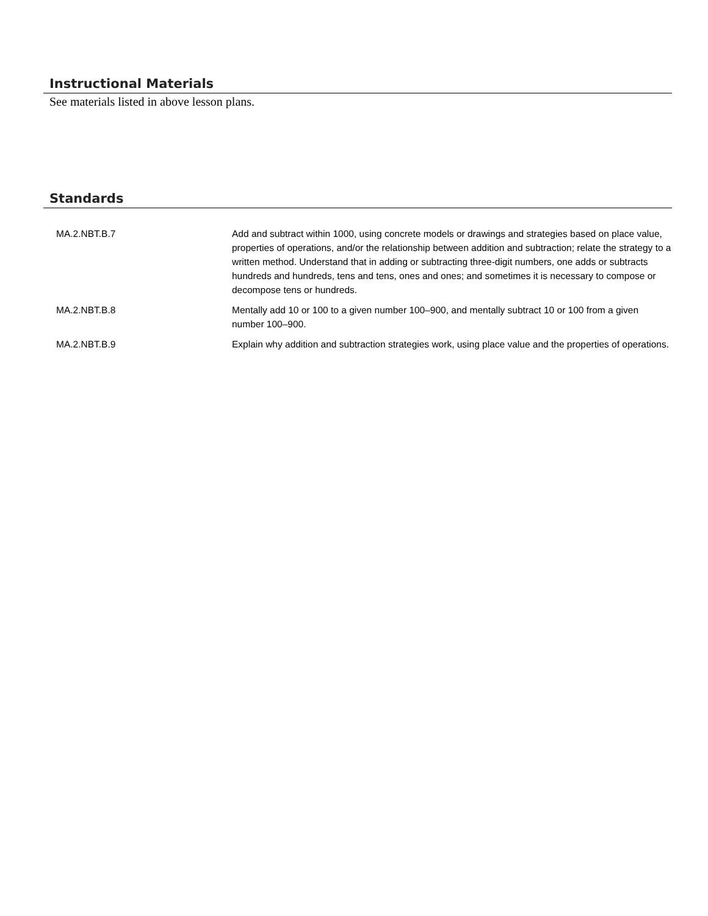Instructional Materials
See materials listed in above lesson plans.
Standards
| MA.2.NBT.B.7 | Add and subtract within 1000, using concrete models or drawings and strategies based on place value, properties of operations, and/or the relationship between addition and subtraction; relate the strategy to a written method. Understand that in adding or subtracting three-digit numbers, one adds or subtracts hundreds and hundreds, tens and tens, ones and ones; and sometimes it is necessary to compose or decompose tens or hundreds. |
| MA.2.NBT.B.8 | Mentally add 10 or 100 to a given number 100–900, and mentally subtract 10 or 100 from a given number 100–900. |
| MA.2.NBT.B.9 | Explain why addition and subtraction strategies work, using place value and the properties of operations. |